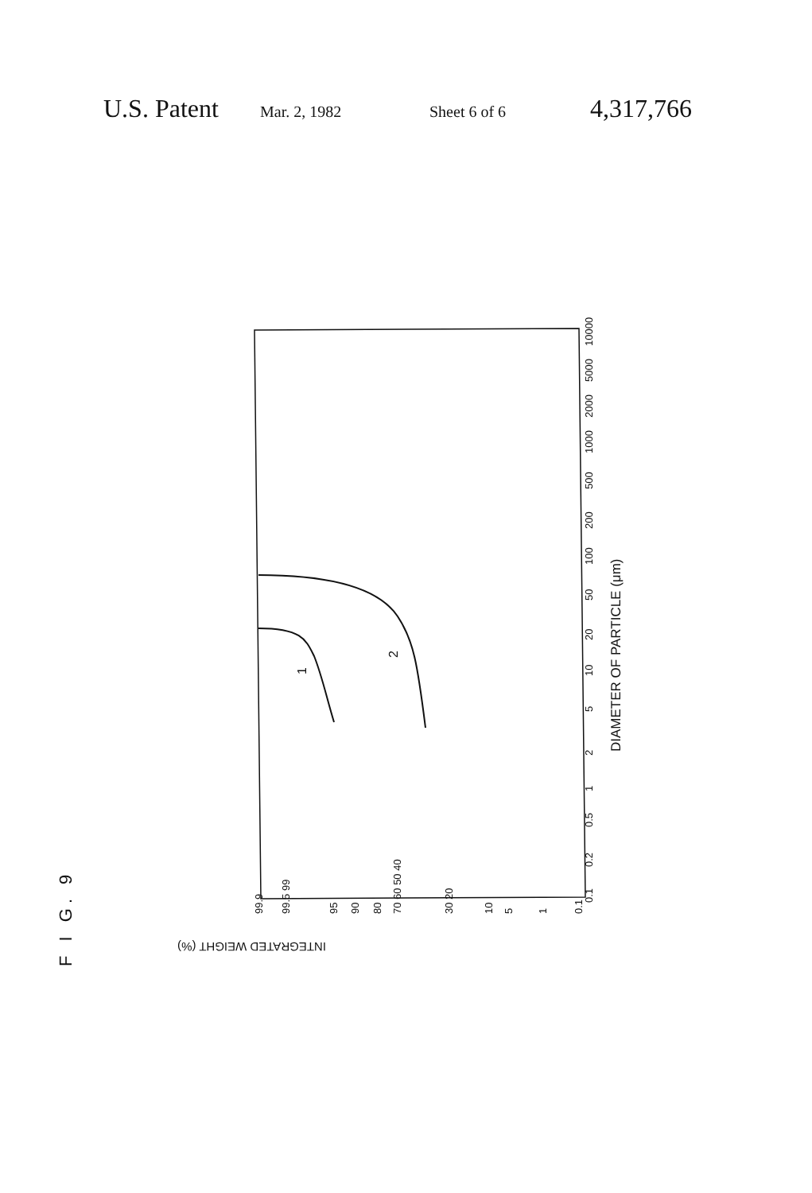U.S. Patent Mar. 2, 1982 Sheet 6 of 6 4,317,766
F I G. 9
1
2
10000
5000
2000
1000
500
200
100
50
20
10
5
2
1
0.5
0.2
0.1
DIAMETER OF PARTICLE (μm)
99.9
99.5 99
95
90
80
70 60 50 40
30 20
10
5
1
0.1
INTEGRATED WEIGHT (%)